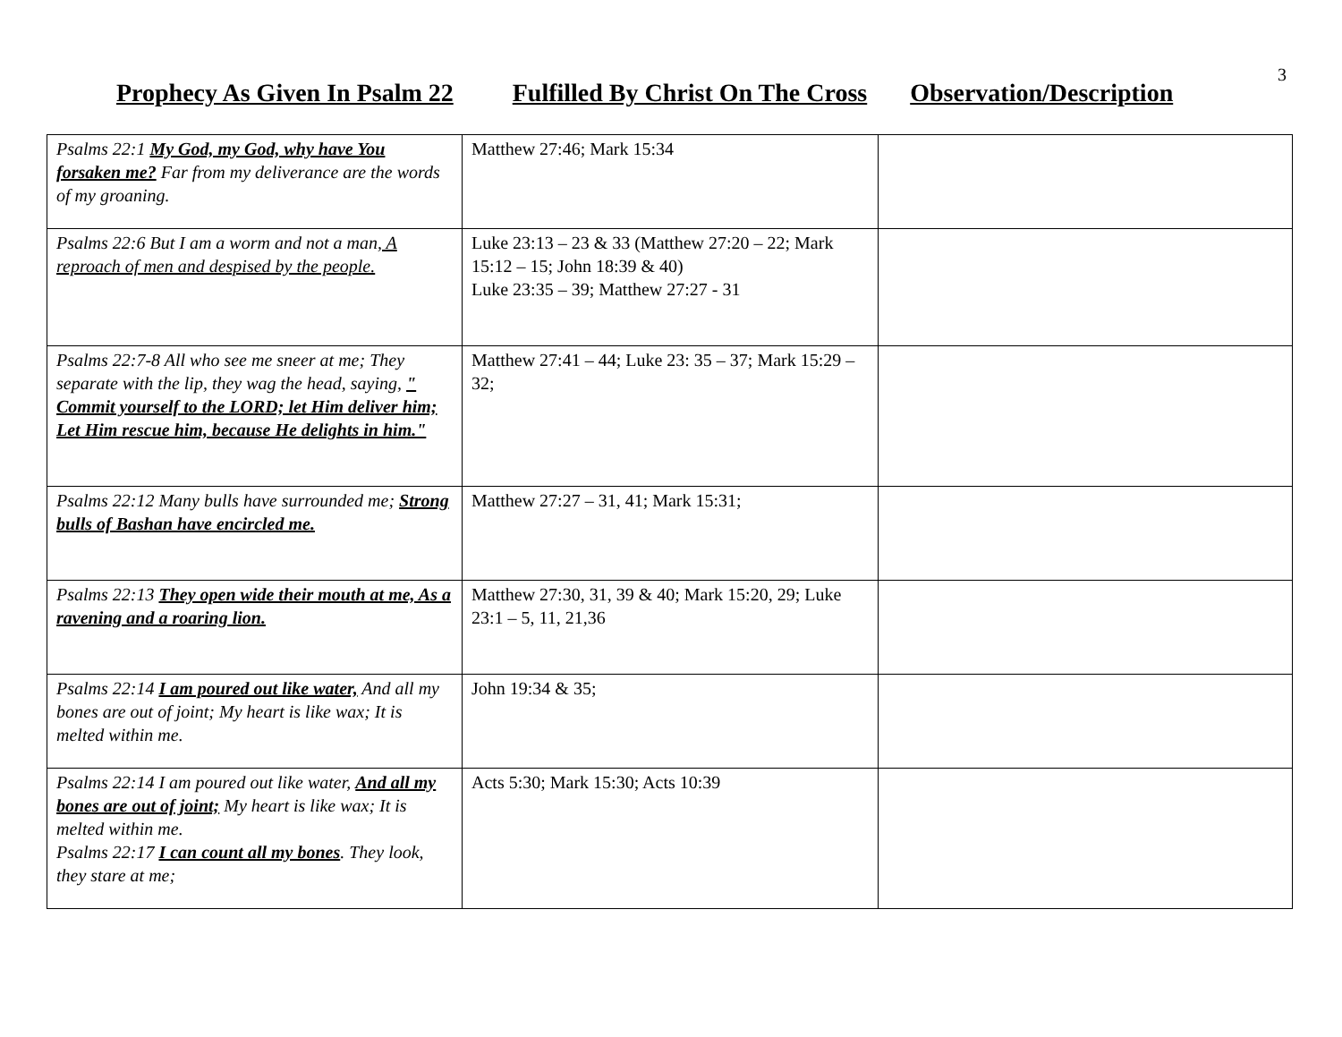3
Prophecy As Given In Psalm 22 Fulfilled By Christ On The Cross Observation/Description
| Psalms 22:1 My God, my God, why have You forsaken me? Far from my deliverance are the words of my groaning. | Matthew 27:46; Mark 15:34 | |
| Psalms 22:6 But I am a worm and not a man , A reproach of men and despised by the people. | Luke 23:13 – 23 & 33 (Matthew 27:20 – 22; Mark 15:12 – 15; John 18:39 & 40) Luke 23:35 – 39; Matthew 27:27 - 31 | |
| Psalms 22:7-8 All who see me sneer at me; They separate with the lip, they wag the head, saying, " Commit yourself to the LORD; let Him deliver him; Let Him rescue him, because He delights in him." | Matthew 27:41 – 44; Luke 23: 35 – 37; Mark 15:29 – 32; | |
| Psalms 22:12 Many bulls have surrounded me; Strong bulls of Bashan have encircled me. | Matthew 27:27 – 31, 41; Mark 15:31; | |
| Psalms 22:13 They open wide their mouth at me, As a ravening and a roaring lion. | Matthew 27:30, 31, 39 & 40; Mark 15:20, 29; Luke 23:1 – 5, 11, 21,36 | |
| Psalms 22:14 I am poured out like water, And all my bones are out of joint; My heart is like wax; It is melted within me. | John 19:34 & 35; | |
| Psalms 22:14 I am poured out like water, And all my bones are out of joint; My heart is like wax; It is melted within me. Psalms 22:17 I can count all my bones . They look, they stare at me; | Acts 5:30; Mark 15:30; Acts 10:39 | |